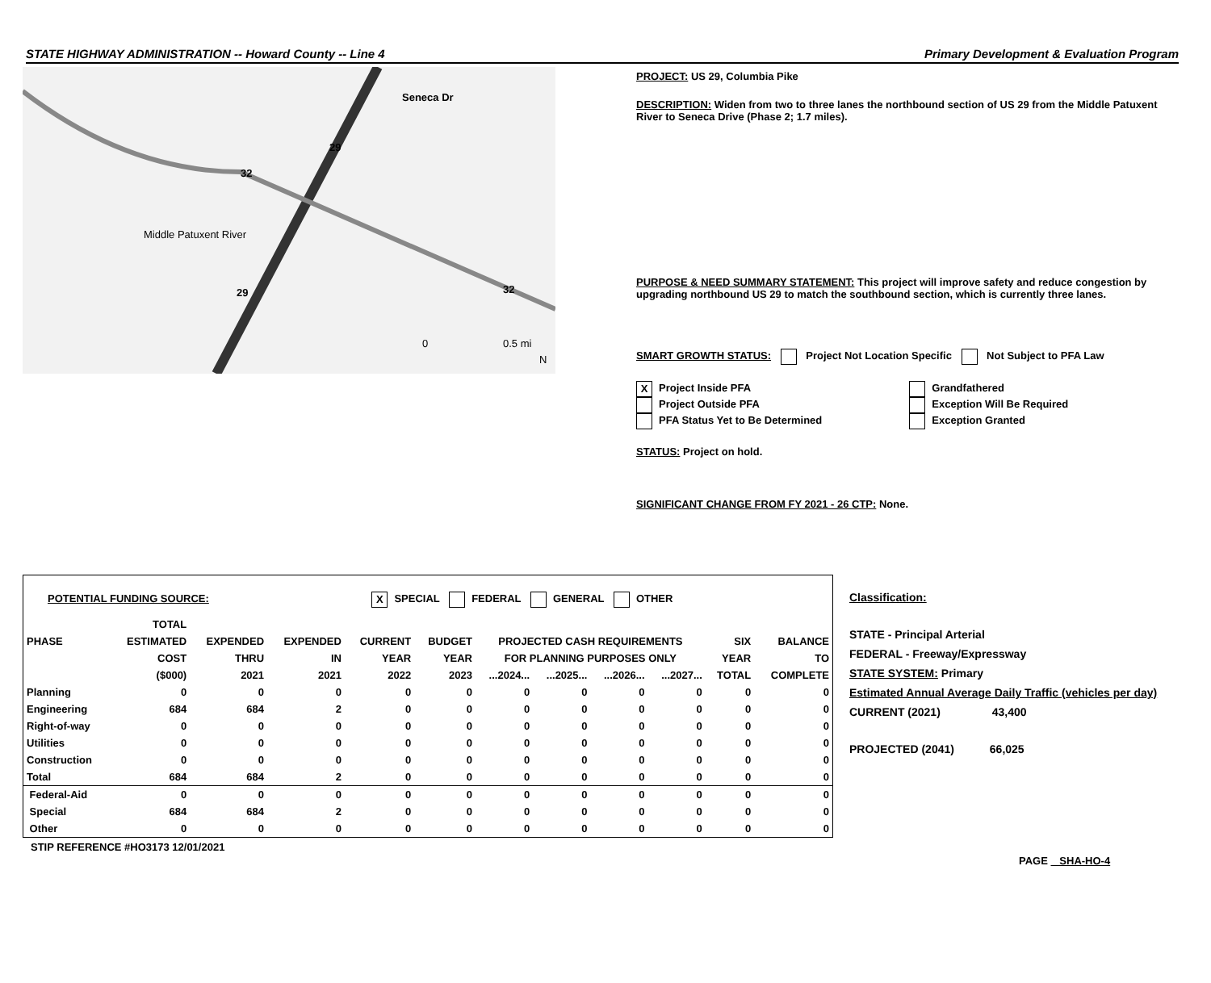STATE HIGHWAY ADMINISTRATION -- Howard County -- Line 4 Primary Development & Evaluation Program
29
32
29 32
Seneca Dr
Middle Patuxent River
0 0.5 mi
N
PROJECT: US 29, Columbia Pike
DESCRIPTION: Widen from two to three lanes the northbound section of US 29 from the Middle Patuxent River to Seneca Drive (Phase 2; 1.7 miles).
PURPOSE & NEED SUMMARY STATEMENT: This project will improve safety and reduce congestion by upgrading northbound US 29 to match the southbound section, which is currently three lanes.
SMART GROWTH STATUS: Project Not Location Specific Not Subject to PFA Law
X Project Inside PFA
Project Outside PFA
PFA Status Yet to Be Determined
Grandfathered
Exception Will Be Required
Exception Granted
STATUS: Project on hold.
SIGNIFICANT CHANGE FROM FY 2021 - 26 CTP: None.
POTENTIAL FUNDING SOURCE: X SPECIAL FEDERAL GENERAL OTHER
| | TOTAL | | | | | | | | | | |
| --- | --- | --- | --- | --- | --- | --- | --- | --- | --- | --- | --- |
| PHASE | ESTIMATED | EXPENDED | EXPENDED | CURRENT | BUDGET | PROJECTED CASH REQUIREMENTS | | | | SIX | BALANCE |
| | COST | THRU | IN | YEAR | YEAR | FOR PLANNING PURPOSES ONLY | | | | YEAR | TO |
| | ($000) | 2021 | 2021 | 2022 | 2023 | ...2024... | ...2025... | ...2026... | ...2027... | TOTAL | COMPLETE |
| Planning | 0 | 0 | 0 | 0 | 0 | 0 | 0 | 0 | 0 | 0 | 0 |
| Engineering | 684 | 684 | 2 | 0 | 0 | 0 | 0 | 0 | 0 | 0 | 0 |
| Right-of-way | 0 | 0 | 0 | 0 | 0 | 0 | 0 | 0 | 0 | 0 | 0 |
| Utilities | 0 | 0 | 0 | 0 | 0 | 0 | 0 | 0 | 0 | 0 | 0 |
| Construction | 0 | 0 | 0 | 0 | 0 | 0 | 0 | 0 | 0 | 0 | 0 |
| Total | 684 | 684 | 2 | 0 | 0 | 0 | 0 | 0 | 0 | 0 | 0 |
| Federal-Aid | 0 | 0 | 0 | 0 | 0 | 0 | 0 | 0 | 0 | 0 | 0 |
| Special | 684 | 684 | 2 | 0 | 0 | 0 | 0 | 0 | 0 | 0 | 0 |
| Other | 0 | 0 | 0 | 0 | 0 | 0 | 0 | 0 | 0 | 0 | 0 |
Classification:
STATE - Principal Arterial
FEDERAL - Freeway/Expressway
STATE SYSTEM: Primary
Estimated Annual Average Daily Traffic (vehicles per day)
CURRENT (2021) 43,400
PROJECTED (2041) 66,025
STIP REFERENCE #HO3173 12/01/2021
PAGE SHA-HO-4